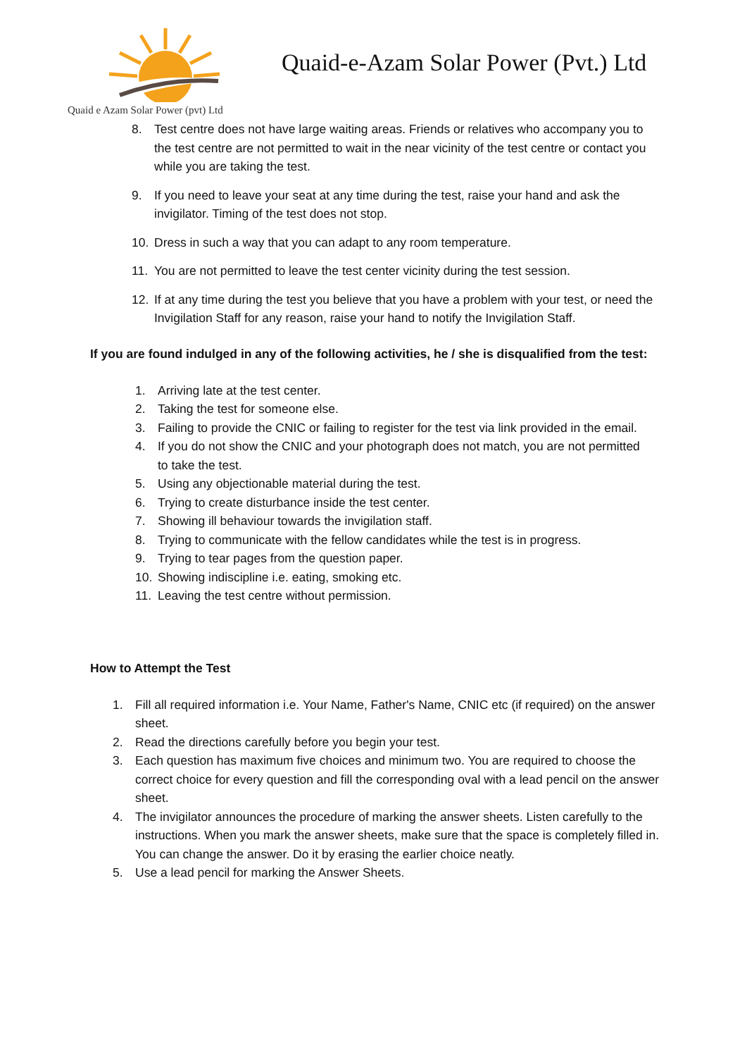Quaid e Azam Solar Power (pvt) Ltd
Quaid-e-Azam Solar Power (Pvt.) Ltd
8. Test centre does not have large waiting areas. Friends or relatives who accompany you to the test centre are not permitted to wait in the near vicinity of the test centre or contact you while you are taking the test.
9. If you need to leave your seat at any time during the test, raise your hand and ask the invigilator. Timing of the test does not stop.
10. Dress in such a way that you can adapt to any room temperature.
11. You are not permitted to leave the test center vicinity during the test session.
12. If at any time during the test you believe that you have a problem with your test, or need the Invigilation Staff for any reason, raise your hand to notify the Invigilation Staff.
If you are found indulged in any of the following activities, he / she is disqualified from the test:
1. Arriving late at the test center.
2. Taking the test for someone else.
3. Failing to provide the CNIC or failing to register for the test via link provided in the email.
4. If you do not show the CNIC and your photograph does not match, you are not permitted to take the test.
5. Using any objectionable material during the test.
6. Trying to create disturbance inside the test center.
7. Showing ill behaviour towards the invigilation staff.
8. Trying to communicate with the fellow candidates while the test is in progress.
9. Trying to tear pages from the question paper.
10. Showing indiscipline i.e. eating, smoking etc.
11. Leaving the test centre without permission.
How to Attempt the Test
1. Fill all required information i.e. Your Name, Father's Name, CNIC etc (if required) on the answer sheet.
2. Read the directions carefully before you begin your test.
3. Each question has maximum five choices and minimum two. You are required to choose the correct choice for every question and fill the corresponding oval with a lead pencil on the answer sheet.
4. The invigilator announces the procedure of marking the answer sheets. Listen carefully to the instructions. When you mark the answer sheets, make sure that the space is completely filled in. You can change the answer. Do it by erasing the earlier choice neatly.
5. Use a lead pencil for marking the Answer Sheets.